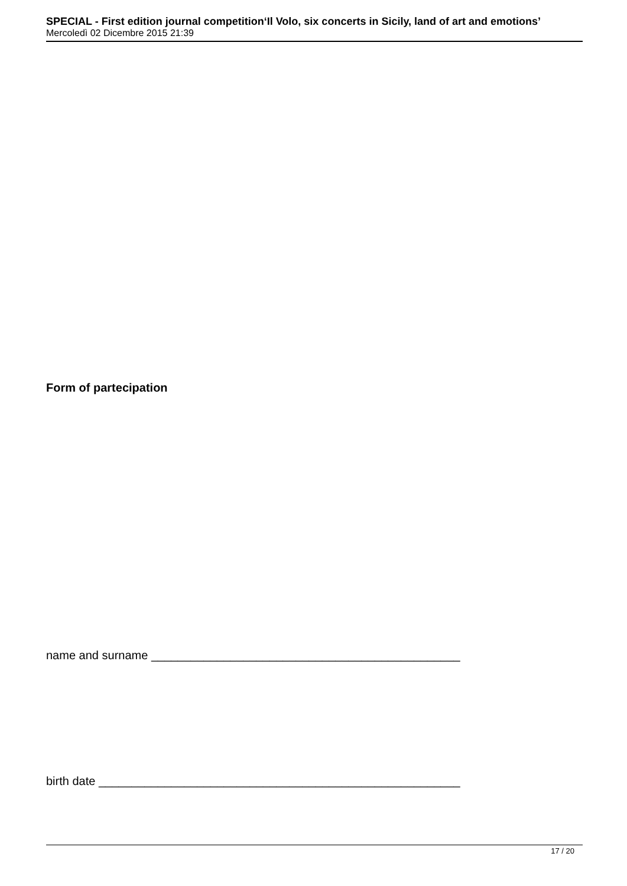SPECIAL - First edition journal competition‘Il Volo, six concerts in Sicily, land of art and emotions’
Mercoledì 02 Dicembre 2015 21:39
Form of partecipation
name and surname _______________________________________________
birth date _______________________________________________________
17 / 20